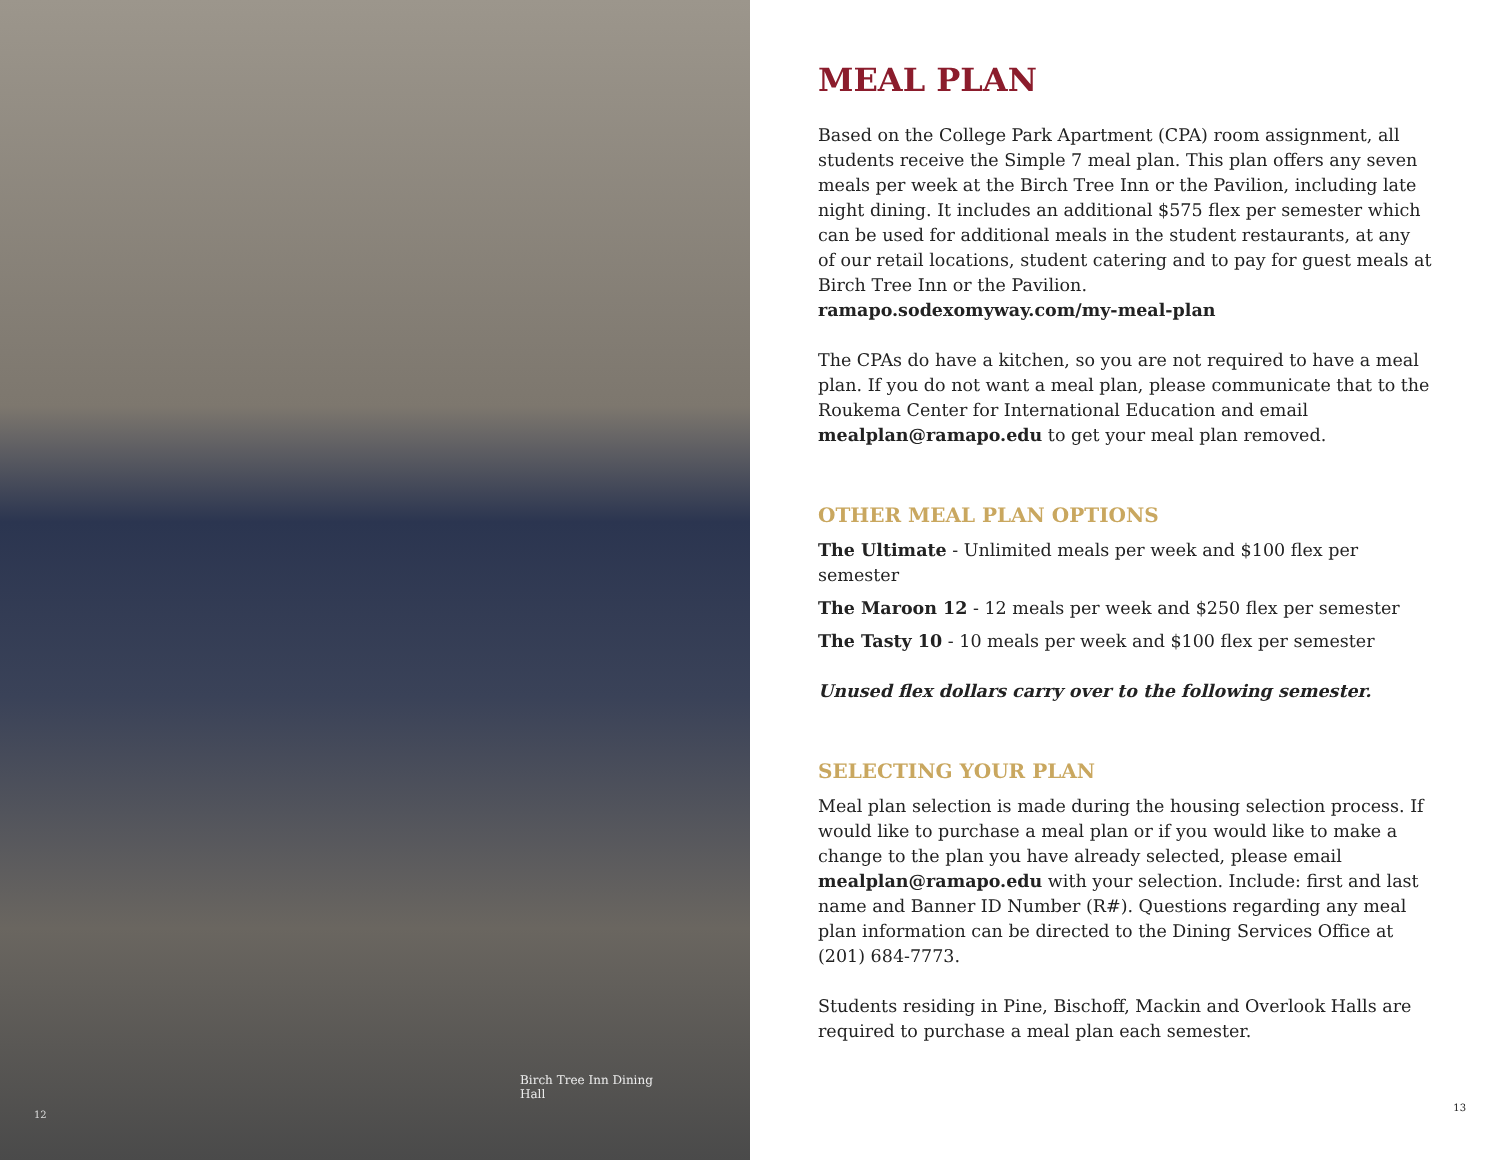Birch Tree Inn Dining Hall
12
MEAL PLAN
Based on the College Park Apartment (CPA) room assignment, all students receive the Simple 7 meal plan. This plan offers any seven meals per week at the Birch Tree Inn or the Pavilion, including late night dining. It includes an additional $575 flex per semester which can be used for additional meals in the student restaurants, at any of our retail locations, student catering and to pay for guest meals at Birch Tree Inn or the Pavilion.
ramapo.sodexomyway.com/my-meal-plan
The CPAs do have a kitchen, so you are not required to have a meal plan. If you do not want a meal plan, please communicate that to the Roukema Center for International Education and email mealplan@ramapo.edu to get your meal plan removed.
OTHER MEAL PLAN OPTIONS
The Ultimate - Unlimited meals per week and $100 flex per semester
The Maroon 12 - 12 meals per week and $250 flex per semester
The Tasty 10 - 10 meals per week and $100 flex per semester
Unused flex dollars carry over to the following semester.
SELECTING YOUR PLAN
Meal plan selection is made during the housing selection process. If would like to purchase a meal plan or if you would like to make a change to the plan you have already selected, please email mealplan@ramapo.edu with your selection. Include: first and last name and Banner ID Number (R#). Questions regarding any meal plan information can be directed to the Dining Services Office at (201) 684-7773.
Students residing in Pine, Bischoff, Mackin and Overlook Halls are required to purchase a meal plan each semester.
13